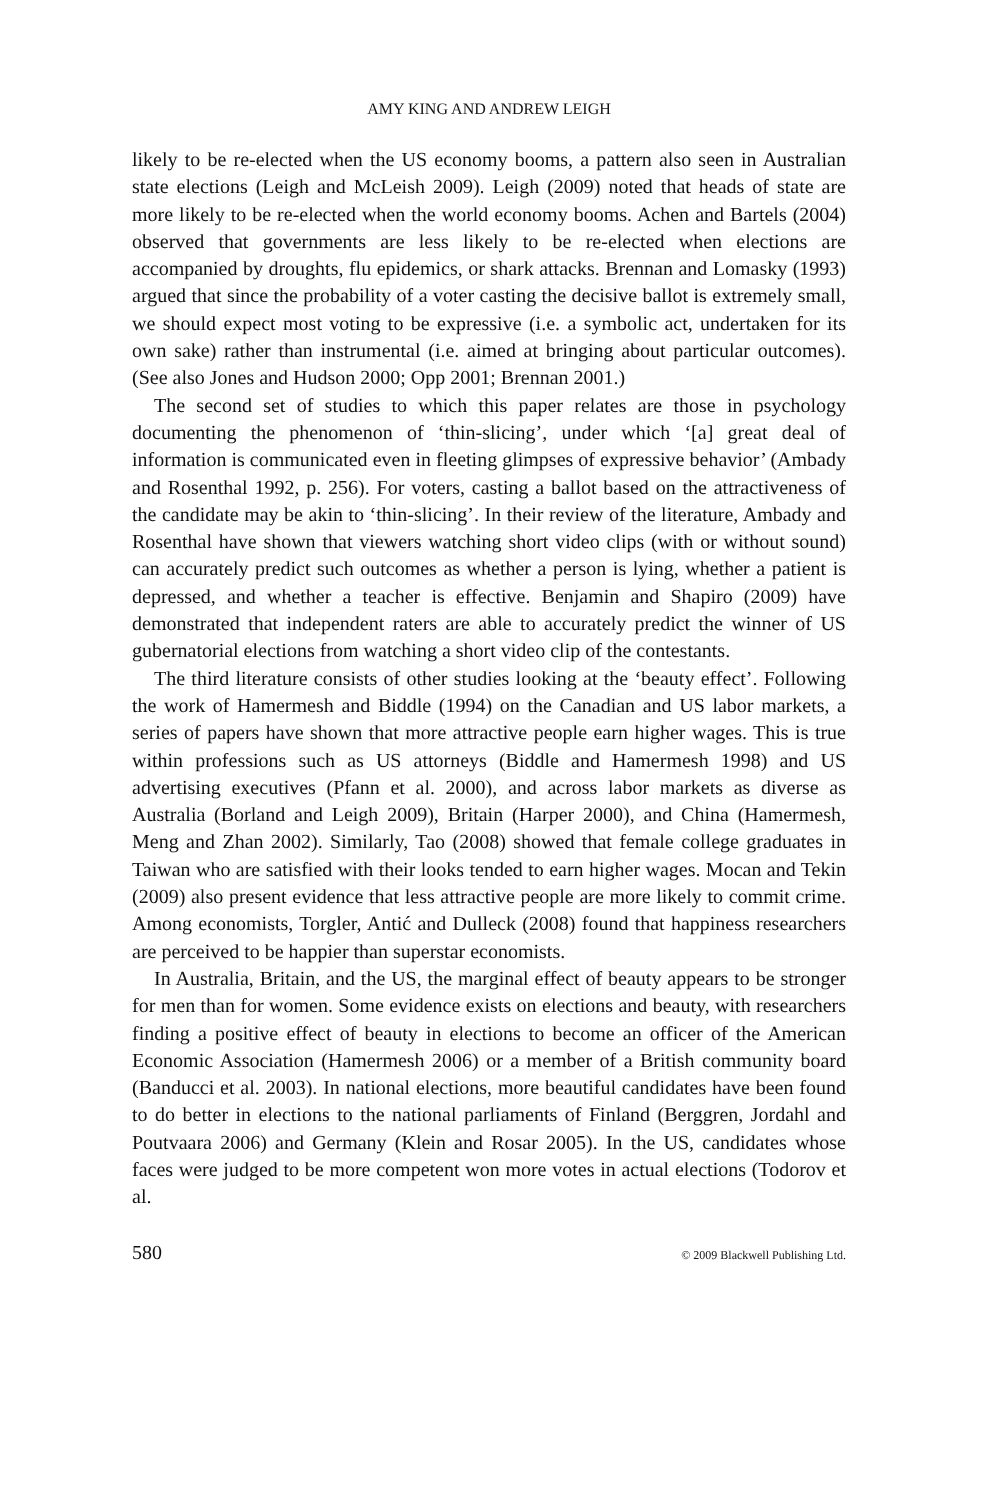AMY KING AND ANDREW LEIGH
likely to be re-elected when the US economy booms, a pattern also seen in Australian state elections (Leigh and McLeish 2009). Leigh (2009) noted that heads of state are more likely to be re-elected when the world economy booms. Achen and Bartels (2004) observed that governments are less likely to be re-elected when elections are accompanied by droughts, flu epidemics, or shark attacks. Brennan and Lomasky (1993) argued that since the probability of a voter casting the decisive ballot is extremely small, we should expect most voting to be expressive (i.e. a symbolic act, undertaken for its own sake) rather than instrumental (i.e. aimed at bringing about particular outcomes). (See also Jones and Hudson 2000; Opp 2001; Brennan 2001.)
The second set of studies to which this paper relates are those in psychology documenting the phenomenon of ‘thin-slicing’, under which ‘[a] great deal of information is communicated even in fleeting glimpses of expressive behavior’ (Ambady and Rosenthal 1992, p. 256). For voters, casting a ballot based on the attractiveness of the candidate may be akin to ‘thin-slicing’. In their review of the literature, Ambady and Rosenthal have shown that viewers watching short video clips (with or without sound) can accurately predict such outcomes as whether a person is lying, whether a patient is depressed, and whether a teacher is effective. Benjamin and Shapiro (2009) have demonstrated that independent raters are able to accurately predict the winner of US gubernatorial elections from watching a short video clip of the contestants.
The third literature consists of other studies looking at the ‘beauty effect’. Following the work of Hamermesh and Biddle (1994) on the Canadian and US labor markets, a series of papers have shown that more attractive people earn higher wages. This is true within professions such as US attorneys (Biddle and Hamermesh 1998) and US advertising executives (Pfann et al. 2000), and across labor markets as diverse as Australia (Borland and Leigh 2009), Britain (Harper 2000), and China (Hamermesh, Meng and Zhan 2002). Similarly, Tao (2008) showed that female college graduates in Taiwan who are satisfied with their looks tended to earn higher wages. Mocan and Tekin (2009) also present evidence that less attractive people are more likely to commit crime. Among economists, Torgler, Antić and Dulleck (2008) found that happiness researchers are perceived to be happier than superstar economists.
In Australia, Britain, and the US, the marginal effect of beauty appears to be stronger for men than for women. Some evidence exists on elections and beauty, with researchers finding a positive effect of beauty in elections to become an officer of the American Economic Association (Hamermesh 2006) or a member of a British community board (Banducci et al. 2003). In national elections, more beautiful candidates have been found to do better in elections to the national parliaments of Finland (Berggren, Jordahl and Poutvaara 2006) and Germany (Klein and Rosar 2005). In the US, candidates whose faces were judged to be more competent won more votes in actual elections (Todorov et al.
580 © 2009 Blackwell Publishing Ltd.